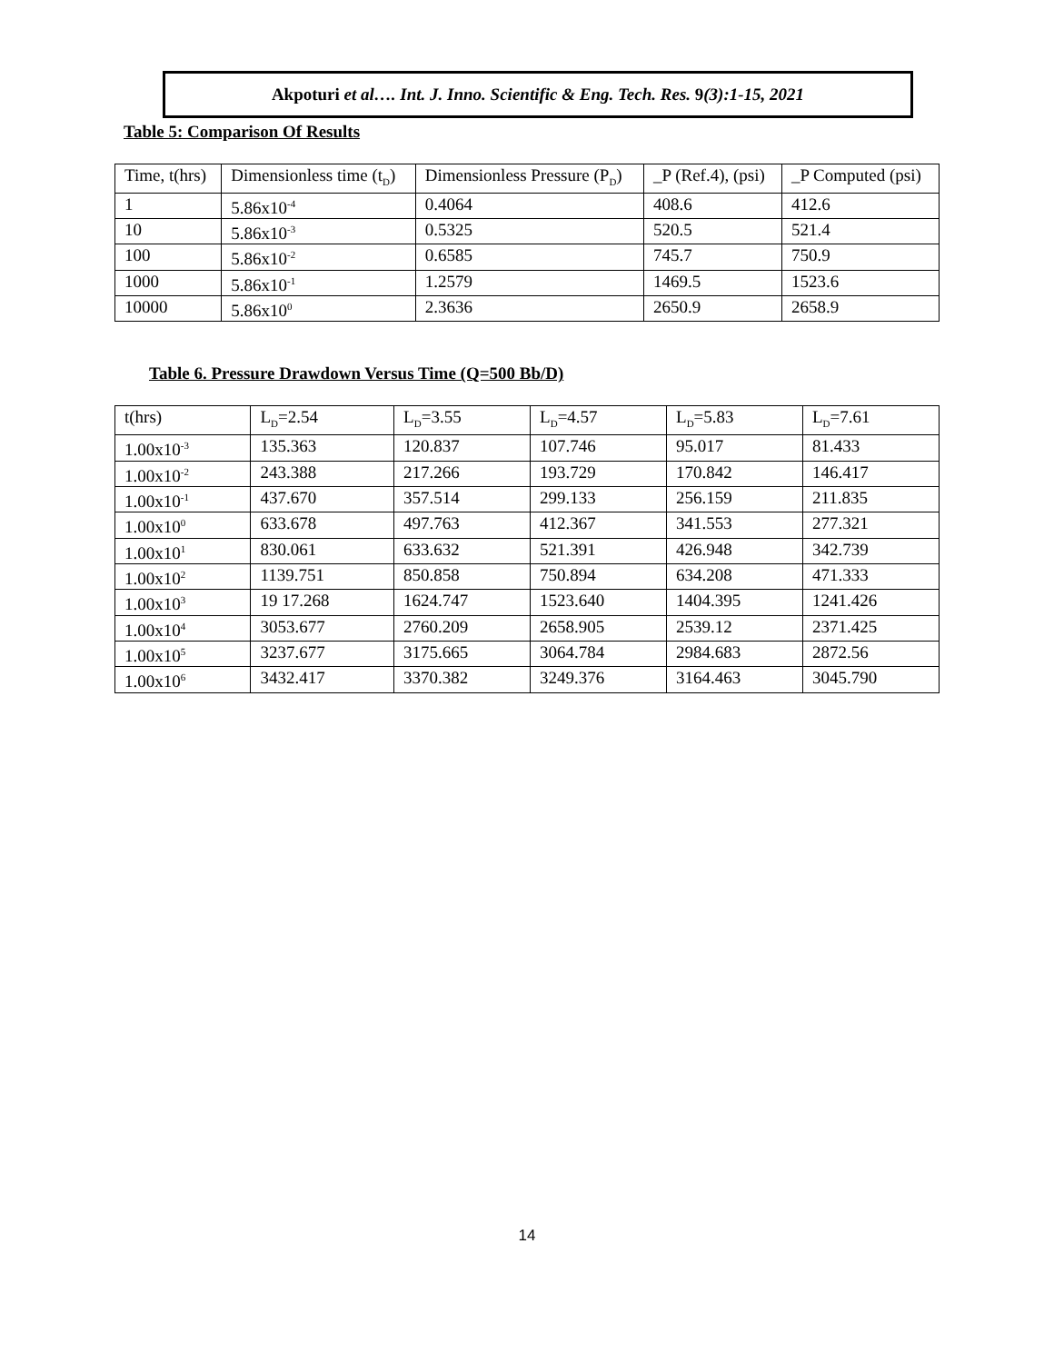Akpoturi et al…. Int. J. Inno. Scientific & Eng. Tech. Res. 9(3):1-15, 2021
Table 5: Comparison Of Results
| Time, t(hrs) | Dimensionless time (t<sub>D</sub>) | Dimensionless Pressure (P<sub>D</sub>) | _P (Ref.4), (psi) | _P Computed (psi) |
| 1 | 5.86x10<sup>-4</sup> | 0.4064 | 408.6 | 412.6 |
| 10 | 5.86x10<sup>-3</sup> | 0.5325 | 520.5 | 521.4 |
| 100 | 5.86x10<sup>-2</sup> | 0.6585 | 745.7 | 750.9 |
| 1000 | 5.86x10<sup>-1</sup> | 1.2579 | 1469.5 | 1523.6 |
| 10000 | 5.86x10<sup>0</sup> | 2.3636 | 2650.9 | 2658.9 |
Table 6. Pressure Drawdown Versus Time (Q=500 Bb/D)
| t(hrs) | L<sub>D</sub>=2.54 | L<sub>D</sub>=3.55 | L<sub>D</sub>=4.57 | L<sub>D</sub>=5.83 | L<sub>D</sub>=7.61 |
| 1.00x10<sup>-3</sup> | 135.363 | 120.837 | 107.746 | 95.017 | 81.433 |
| 1.00x10<sup>-2</sup> | 243.388 | 217.266 | 193.729 | 170.842 | 146.417 |
| 1.00x10<sup>-1</sup> | 437.670 | 357.514 | 299.133 | 256.159 | 211.835 |
| 1.00x10<sup>0</sup> | 633.678 | 497.763 | 412.367 | 341.553 | 277.321 |
| 1.00x10<sup>1</sup> | 830.061 | 633.632 | 521.391 | 426.948 | 342.739 |
| 1.00x10<sup>2</sup> | 1139.751 | 850.858 | 750.894 | 634.208 | 471.333 |
| 1.00x10<sup>3</sup> | 19 17.268 | 1624.747 | 1523.640 | 1404.395 | 1241.426 |
| 1.00x10<sup>4</sup> | 3053.677 | 2760.209 | 2658.905 | 2539.12 | 2371.425 |
| 1.00x10<sup>5</sup> | 3237.677 | 3175.665 | 3064.784 | 2984.683 | 2872.56 |
| 1.00x10<sup>6</sup> | 3432.417 | 3370.382 | 3249.376 | 3164.463 | 3045.790 |
14